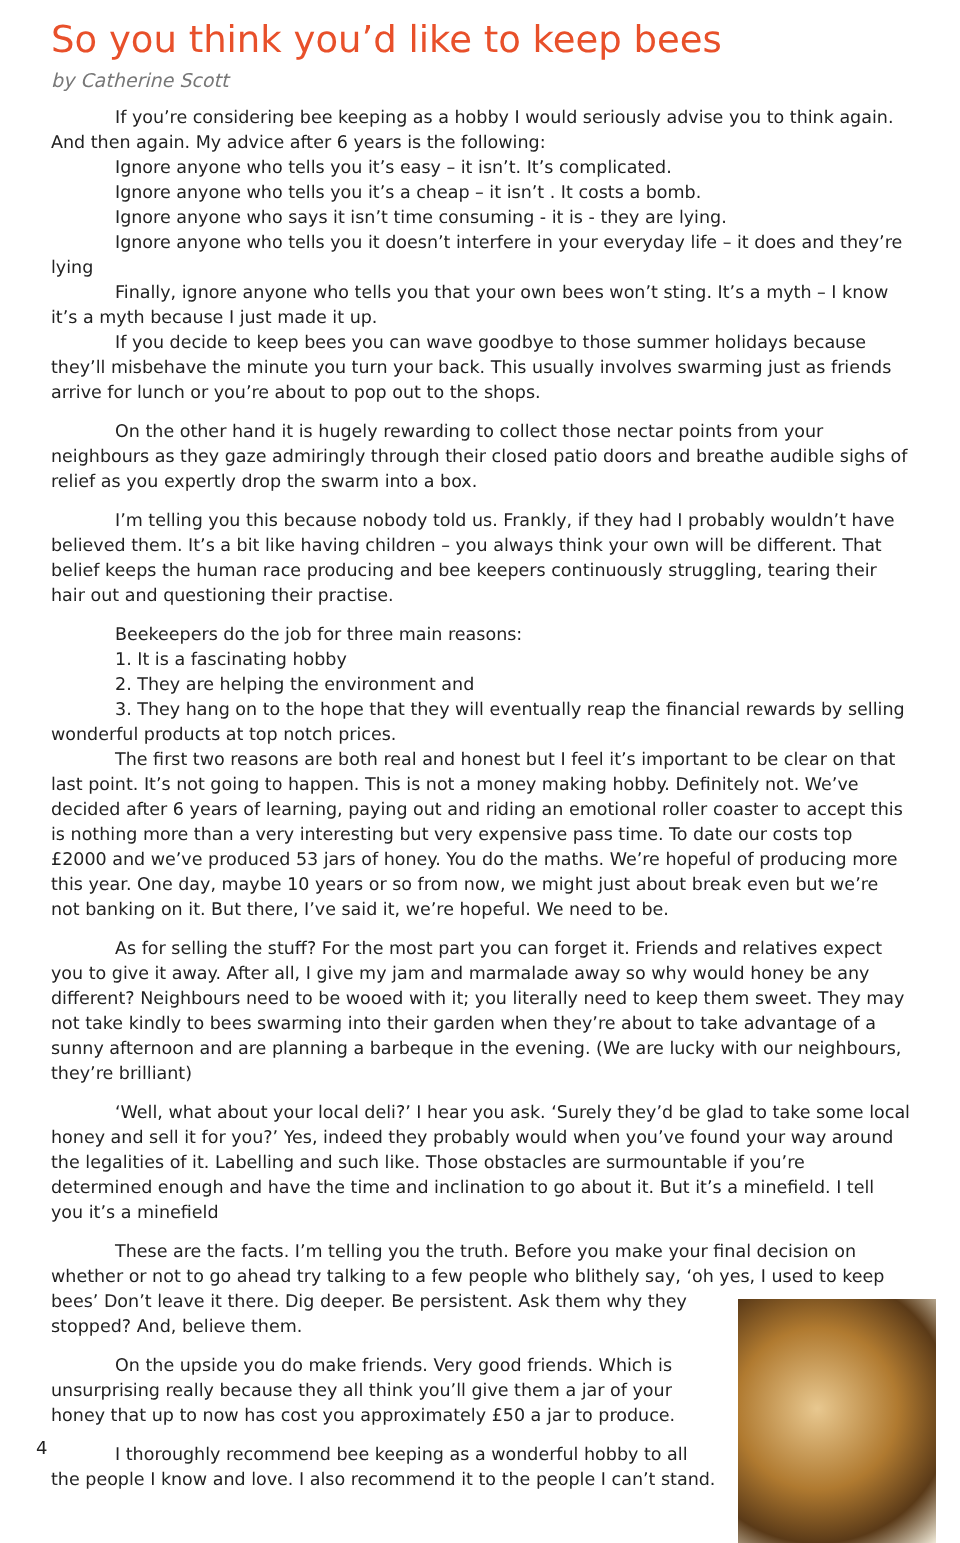So you think you’d like to keep bees
by Catherine Scott
If you’re considering bee keeping as a hobby I would seriously advise you to think again. And then again. My advice after 6 years is the following:
Ignore anyone who tells you it’s easy – it isn’t. It’s complicated.
Ignore anyone who tells you it’s a cheap – it isn’t . It costs a bomb.
Ignore anyone who says it isn’t time consuming - it is - they are lying.
Ignore anyone who tells you it doesn’t interfere in your everyday life – it does and they’re lying
Finally, ignore anyone who tells you that your own bees won’t sting. It’s a myth – I know it’s a myth because I just made it up.
If you decide to keep bees you can wave goodbye to those summer holidays because they’ll misbehave the minute you turn your back. This usually involves swarming just as friends arrive for lunch or you’re about to pop out to the shops.
On the other hand it is hugely rewarding to collect those nectar points from your neighbours as they gaze admiringly through their closed patio doors and breathe audible sighs of relief as you expertly drop the swarm into a box.
I’m telling you this because nobody told us. Frankly, if they had I probably wouldn’t have believed them. It’s a bit like having children – you always think your own will be different. That belief keeps the human race producing and bee keepers continuously struggling, tearing their hair out and questioning their practise.
Beekeepers do the job for three main reasons:
1. It is a fascinating hobby
2. They are helping the environment and
3. They hang on to the hope that they will eventually reap the financial rewards by selling wonderful products at top notch prices.
The first two reasons are both real and honest but I feel it’s important to be clear on that last point. It’s not going to happen. This is not a money making hobby. Definitely not. We’ve decided after 6 years of learning, paying out and riding an emotional roller coaster to accept this is nothing more than a very interesting but very expensive pass time. To date our costs top £2000 and we’ve produced 53 jars of honey. You do the maths. We’re hopeful of producing more this year. One day, maybe 10 years or so from now, we might just about break even but we’re not banking on it. But there, I’ve said it, we’re hopeful. We need to be.
As for selling the stuff? For the most part you can forget it. Friends and relatives expect you to give it away. After all, I give my jam and marmalade away so why would honey be any different? Neighbours need to be wooed with it; you literally need to keep them sweet. They may not take kindly to bees swarming into their garden when they’re about to take advantage of a sunny afternoon and are planning a barbeque in the evening. (We are lucky with our neighbours, they’re brilliant)
‘Well, what about your local deli?’ I hear you ask. ‘Surely they’d be glad to take some local honey and sell it for you?’ Yes, indeed they probably would when you’ve found your way around the legalities of it. Labelling and such like. Those obstacles are surmountable if you’re determined enough and have the time and inclination to go about it. But it’s a minefield. I tell you it’s a minefield
These are the facts. I’m telling you the truth. Before you make your final decision on whether or not to go ahead try talking to a few people who blithely say, ‘oh yes, I used to keep bees’ Don’t leave it there. Dig deeper. Be persistent. Ask them why they stopped? And, believe them.
On the upside you do make friends. Very good friends. Which is unsurprising really because they all think you’ll give them a jar of your honey that up to now has cost you approximately £50 a jar to produce.
I thoroughly recommend bee keeping as a wonderful hobby to all the people I know and love. I also recommend it to the people I can’t stand.
4